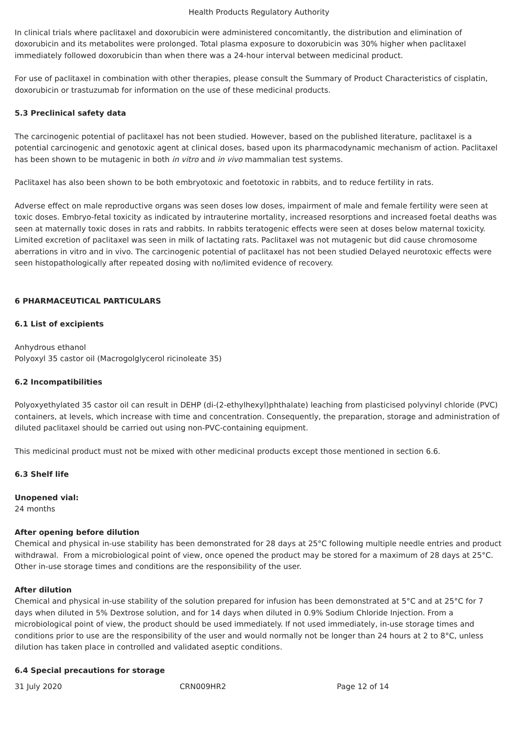Health Products Regulatory Authority
In clinical trials where paclitaxel and doxorubicin were administered concomitantly, the distribution and elimination of doxorubicin and its metabolites were prolonged. Total plasma exposure to doxorubicin was 30% higher when paclitaxel immediately followed doxorubicin than when there was a 24-hour interval between medicinal product.
For use of paclitaxel in combination with other therapies, please consult the Summary of Product Characteristics of cisplatin, doxorubicin or trastuzumab for information on the use of these medicinal products.
5.3 Preclinical safety data
The carcinogenic potential of paclitaxel has not been studied. However, based on the published literature, paclitaxel is a potential carcinogenic and genotoxic agent at clinical doses, based upon its pharmacodynamic mechanism of action. Paclitaxel has been shown to be mutagenic in both in vitro and in vivo mammalian test systems.
Paclitaxel has also been shown to be both embryotoxic and foetotoxic in rabbits, and to reduce fertility in rats.
Adverse effect on male reproductive organs was seen doses low doses, impairment of male and female fertility were seen at toxic doses. Embryo-fetal toxicity as indicated by intrauterine mortality, increased resorptions and increased foetal deaths was seen at maternally toxic doses in rats and rabbits. In rabbits teratogenic effects were seen at doses below maternal toxicity. Limited excretion of paclitaxel was seen in milk of lactating rats. Paclitaxel was not mutagenic but did cause chromosome aberrations in vitro and in vivo. The carcinogenic potential of paclitaxel has not been studied Delayed neurotoxic effects were seen histopathologically after repeated dosing with no/limited evidence of recovery.
6 PHARMACEUTICAL PARTICULARS
6.1 List of excipients
Anhydrous ethanol
Polyoxyl 35 castor oil (Macrogolglycerol ricinoleate 35)
6.2 Incompatibilities
Polyoxyethylated 35 castor oil can result in DEHP (di-(2-ethylhexyl)phthalate) leaching from plasticised polyvinyl chloride (PVC) containers, at levels, which increase with time and concentration. Consequently, the preparation, storage and administration of diluted paclitaxel should be carried out using non-PVC-containing equipment.
This medicinal product must not be mixed with other medicinal products except those mentioned in section 6.6.
6.3 Shelf life
Unopened vial:
24 months
After opening before dilution
Chemical and physical in-use stability has been demonstrated for 28 days at 25°C following multiple needle entries and product withdrawal. From a microbiological point of view, once opened the product may be stored for a maximum of 28 days at 25°C. Other in-use storage times and conditions are the responsibility of the user.
After dilution
Chemical and physical in-use stability of the solution prepared for infusion has been demonstrated at 5°C and at 25°C for 7 days when diluted in 5% Dextrose solution, and for 14 days when diluted in 0.9% Sodium Chloride Injection. From a microbiological point of view, the product should be used immediately. If not used immediately, in-use storage times and conditions prior to use are the responsibility of the user and would normally not be longer than 24 hours at 2 to 8°C, unless dilution has taken place in controlled and validated aseptic conditions.
6.4 Special precautions for storage
31 July 2020 CRN009HR2 Page 12 of 14